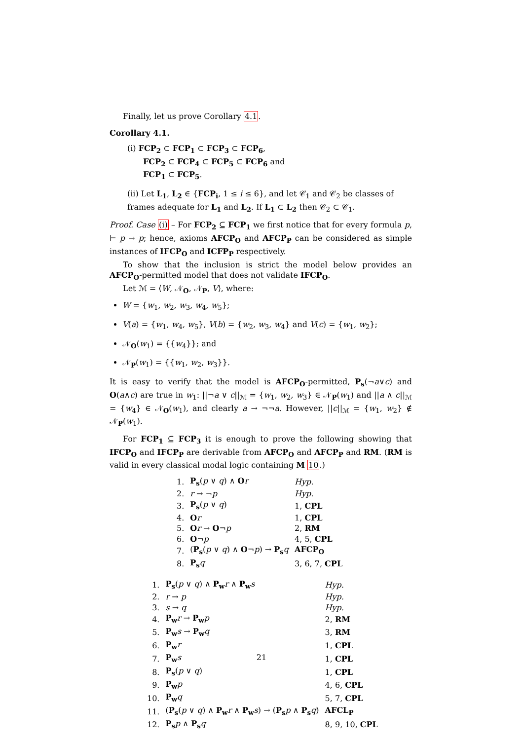Finally, let us prove Corollary 4.1.
Corollary 4.1.
(i) FCP<sub>2</sub> ⊂ FCP<sub>1</sub> ⊂ FCP<sub>3</sub> ⊂ FCP<sub>6</sub>,
FCP<sub>2</sub> ⊂ FCP<sub>4</sub> ⊂ FCP<sub>5</sub> ⊂ FCP<sub>6</sub> and
FCP<sub>1</sub> ⊂ FCP<sub>5</sub>.
(ii) Let L<sub>1</sub>, L<sub>2</sub> ∈ {FCP<sub>i</sub>, 1 ≤ i ≤ 6}, and let 𝒞<sub>1</sub> and 𝒞<sub>2</sub> be classes of frames adequate for L<sub>1</sub> and L<sub>2</sub>. If L<sub>1</sub> ⊂ L<sub>2</sub> then 𝒞<sub>2</sub> ⊂ 𝒞<sub>1</sub>.
Proof. Case (i) – For FCP<sub>2</sub> ⊆ FCP<sub>1</sub> we first notice that for every formula p, ⊢ p → p; hence, axioms AFCP<sub>O</sub> and AFCP<sub>P</sub> can be considered as simple instances of IFCP<sub>O</sub> and ICFP<sub>P</sub> respectively.
To show that the inclusion is strict the model below provides an AFCP<sub>O</sub>-permitted model that does not validate IFCP<sub>O</sub>.
Let ℳ = ⟨W, 𝒩<sub>O</sub>, 𝒩<sub>P</sub>, V⟩, where:
W = {w<sub>1</sub>, w<sub>2</sub>, w<sub>3</sub>, w<sub>4</sub>, w<sub>5</sub>};
V(a) = {w<sub>1</sub>, w<sub>4</sub>, w<sub>5</sub>}, V(b) = {w<sub>2</sub>, w<sub>3</sub>, w<sub>4</sub>} and V(c) = {w<sub>1</sub>, w<sub>2</sub>};
𝒩<sub>O</sub>(w<sub>1</sub>) = {{w<sub>4</sub>}}; and
𝒩<sub>P</sub>(w<sub>1</sub>) = {{w<sub>1</sub>, w<sub>2</sub>, w<sub>3</sub>}}.
It is easy to verify that the model is AFCP<sub>O</sub>-permitted, P<sub>s</sub>(¬a∨c) and O(a∧c) are true in w<sub>1</sub>: ||¬a ∨ c||<sub>ℳ</sub> = {w<sub>1</sub>, w<sub>2</sub>, w<sub>3</sub>} ∈ 𝒩<sub>P</sub>(w<sub>1</sub>) and ||a ∧ c||<sub>ℳ</sub> = {w<sub>4</sub>} ∈ 𝒩<sub>O</sub>(w<sub>1</sub>), and clearly a → ¬¬a. However, ||c||<sub>ℳ</sub> = {w<sub>1</sub>, w<sub>2</sub>} ∉ 𝒩<sub>P</sub>(w<sub>1</sub>).
For FCP<sub>1</sub> ⊆ FCP<sub>3</sub> it is enough to prove the following showing that IFCP<sub>O</sub> and IFCP<sub>P</sub> are derivable from AFCP<sub>O</sub> and AFCP<sub>P</sub> and RM. (RM is valid in every classical modal logic containing M 10.)
| 1. | P<sub>s</sub> ( p ∨ q ) ∧ O r | Hyp. |
| 2. | r → ¬ p | Hyp. |
| 3. | P<sub>s</sub> ( p ∨ q ) | 1, CPL |
| 4. | O r | 1, CPL |
| 5. | O r → O ¬ p | 2, RM |
| 6. | O ¬ p | 4, 5, CPL |
| 7. | ( P<sub>s</sub> ( p ∨ q ) ∧ O ¬ p ) → P<sub>s</sub> q | AFCP<sub>O</sub> |
| 8. | P<sub>s</sub> q | 3, 6, 7, CPL |
| 1. | P<sub>s</sub> ( p ∨ q ) ∧ P<sub>w</sub> r ∧ P<sub>w</sub> s | Hyp. |
| 2. | r → p | Hyp. |
| 3. | s → q | Hyp. |
| 4. | P<sub>w</sub> r → P<sub>w</sub> p | 2, RM |
| 5. | P<sub>w</sub> s → P<sub>w</sub> q | 3, RM |
| 6. | P<sub>w</sub> r | 1, CPL |
| 7. | P<sub>w</sub> s | 1, CPL |
| 8. | P<sub>s</sub> ( p ∨ q ) | 1, CPL |
| 9. | P<sub>w</sub> p | 4, 6, CPL |
| 10. | P<sub>w</sub> q | 5, 7, CPL |
| 11. | ( P<sub>s</sub> ( p ∨ q ) ∧ P<sub>w</sub> r ∧ P<sub>w</sub> s ) → ( P<sub>s</sub> p ∧ P<sub>s</sub> q ) | AFCL<sub>P</sub> |
| 12. | P<sub>s</sub> p ∧ P<sub>s</sub> q | 8, 9, 10, CPL |
21